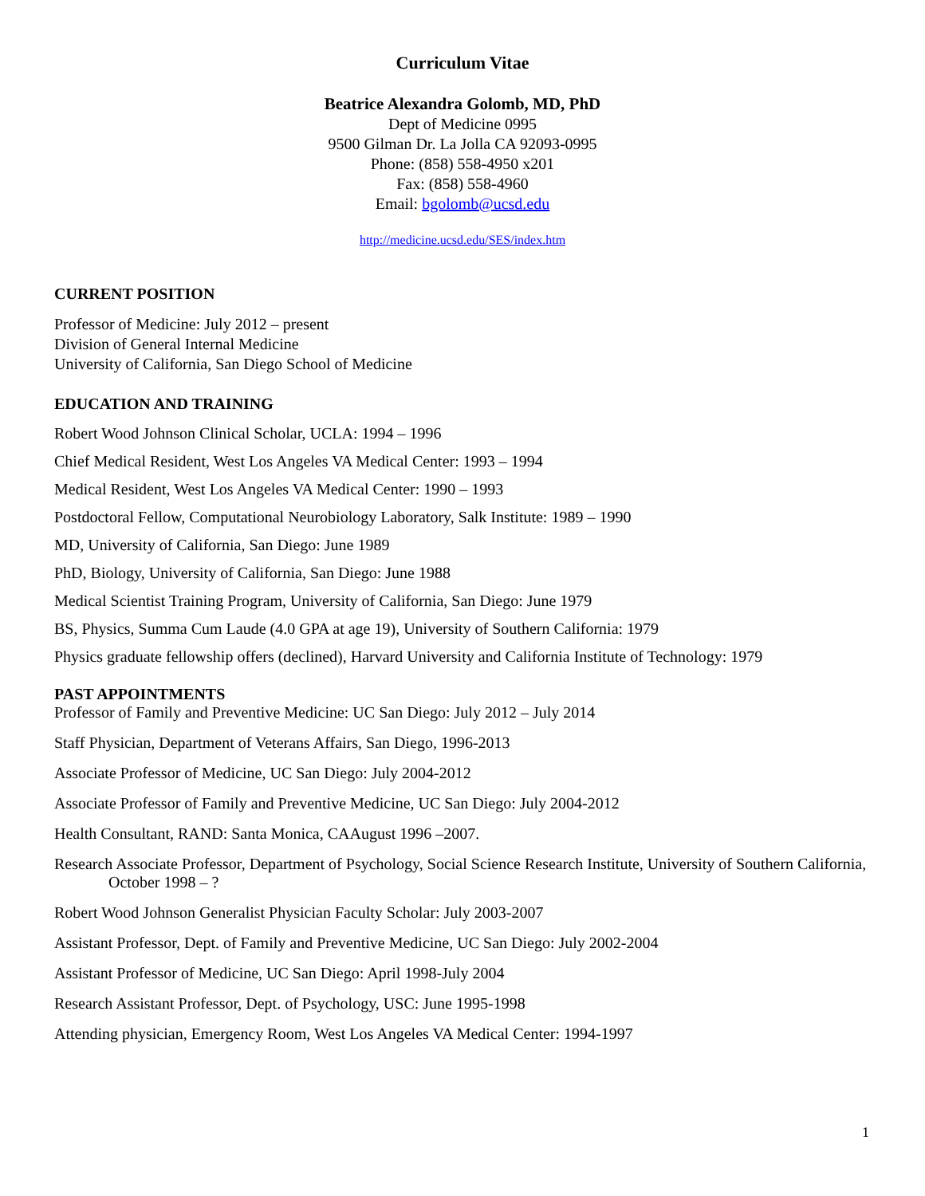Curriculum Vitae
Beatrice Alexandra Golomb, MD, PhD
Dept of Medicine 0995
9500 Gilman Dr. La Jolla CA 92093-0995
Phone: (858) 558-4950 x201
Fax: (858) 558-4960
Email: bgolomb@ucsd.edu
http://medicine.ucsd.edu/SES/index.htm
CURRENT POSITION
Professor of Medicine: July 2012 – present
Division of General Internal Medicine
University of California, San Diego School of Medicine
EDUCATION AND TRAINING
Robert Wood Johnson Clinical Scholar, UCLA: 1994 – 1996
Chief Medical Resident, West Los Angeles VA Medical Center: 1993 – 1994
Medical Resident, West Los Angeles VA Medical Center: 1990 – 1993
Postdoctoral Fellow, Computational Neurobiology Laboratory, Salk Institute: 1989 – 1990
MD, University of California, San Diego: June 1989
PhD, Biology, University of California, San Diego: June 1988
Medical Scientist Training Program, University of California, San Diego: June 1979
BS, Physics, Summa Cum Laude (4.0 GPA at age 19), University of Southern California: 1979
Physics graduate fellowship offers (declined), Harvard University and California Institute of Technology: 1979
PAST APPOINTMENTS
Professor of Family and Preventive Medicine: UC San Diego: July 2012 – July 2014
Staff Physician, Department of Veterans Affairs, San Diego, 1996-2013
Associate Professor of Medicine, UC San Diego: July 2004-2012
Associate Professor of Family and Preventive Medicine, UC San Diego: July 2004-2012
Health Consultant, RAND: Santa Monica, CAAugust 1996 –2007.
Research Associate Professor, Department of Psychology, Social Science Research Institute, University of Southern California, October 1998 – ?
Robert Wood Johnson Generalist Physician Faculty Scholar: July 2003-2007
Assistant Professor, Dept. of Family and Preventive Medicine, UC San Diego: July 2002-2004
Assistant Professor of Medicine, UC San Diego: April 1998-July 2004
Research Assistant Professor, Dept. of Psychology, USC: June 1995-1998
Attending physician, Emergency Room, West Los Angeles VA Medical Center: 1994-1997
1